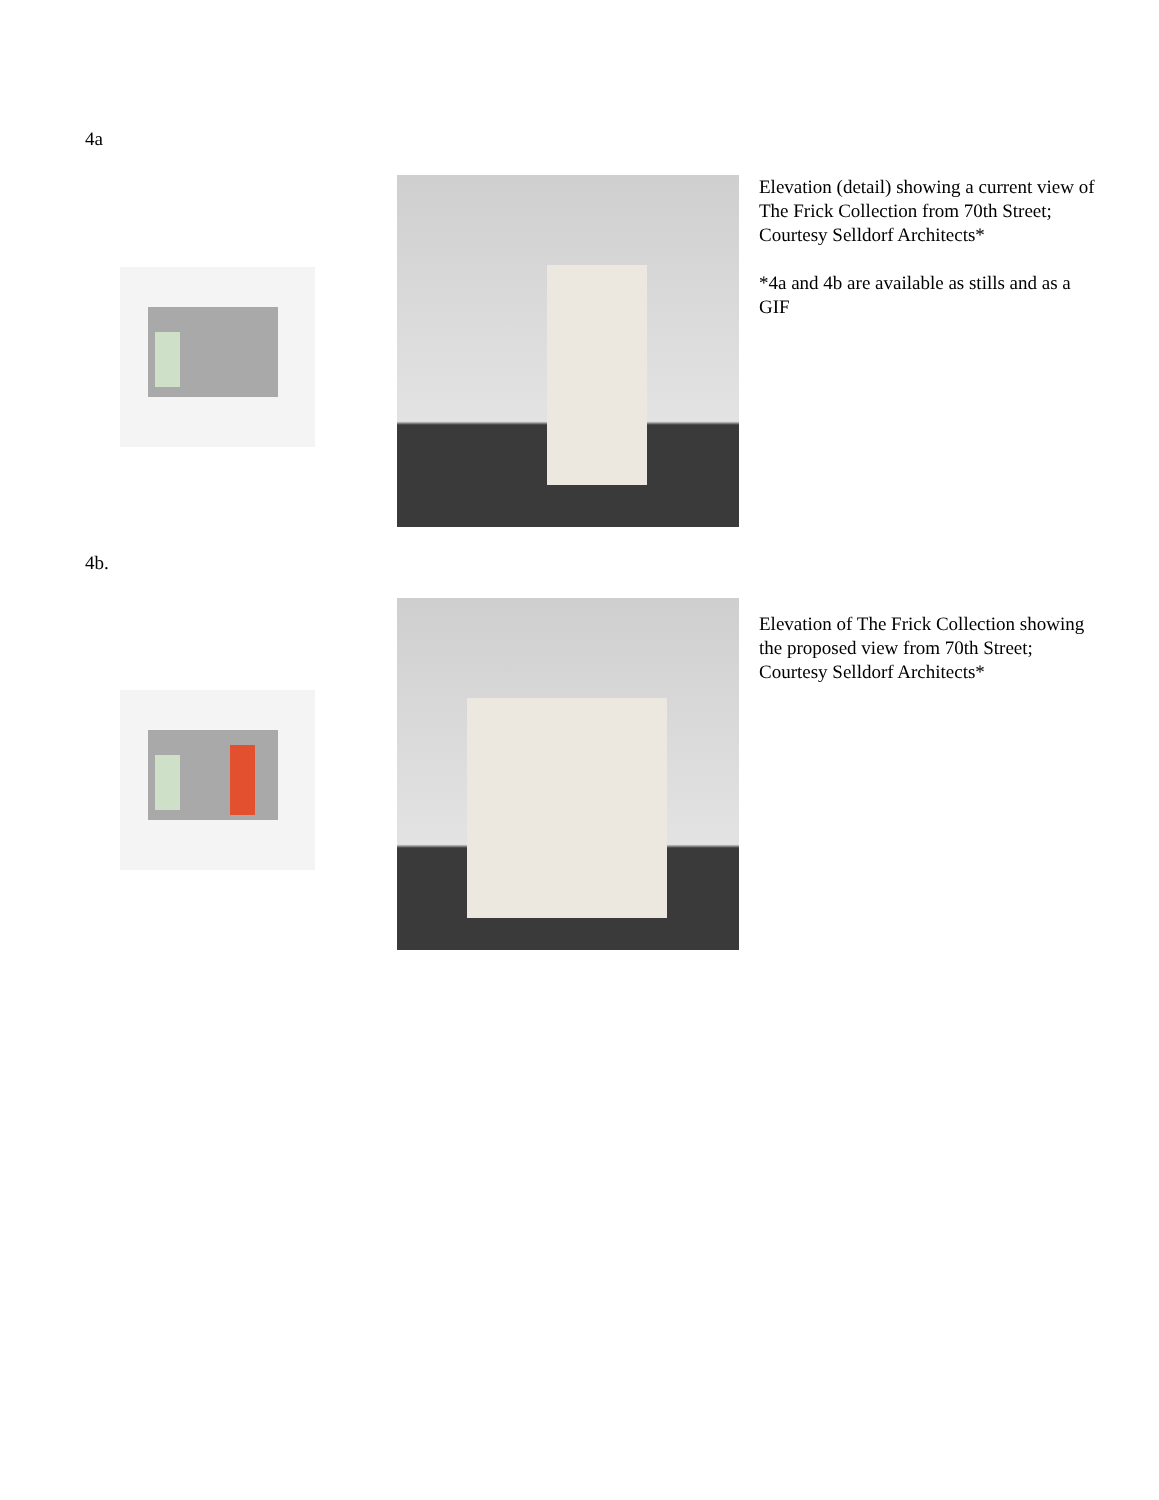4a
Elevation (detail) showing a current view of The Frick Collection from 70th Street; Courtesy Selldorf Architects*
*4a and 4b are available as stills and as a GIF
4b.
Elevation of The Frick Collection showing the proposed view from 70th Street; Courtesy Selldorf Architects*